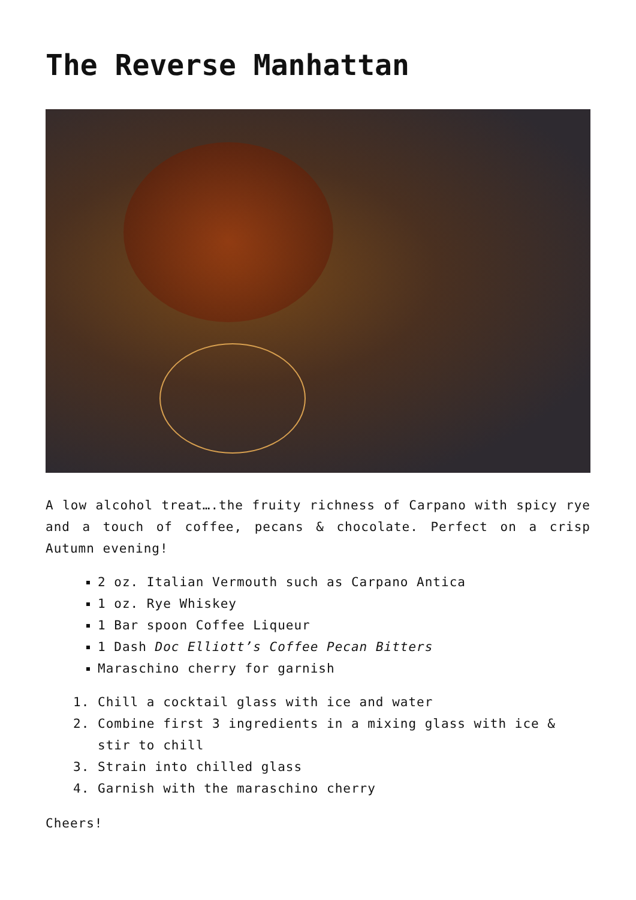The Reverse Manhattan
A low alcohol treat….the fruity richness of Carpano with spicy rye and a touch of coffee, pecans & chocolate. Perfect on a crisp Autumn evening!
2 oz. Italian Vermouth such as Carpano Antica
1 oz. Rye Whiskey
1 Bar spoon Coffee Liqueur
1 Dash Doc Elliott’s Coffee Pecan Bitters
Maraschino cherry for garnish
1. Chill a cocktail glass with ice and water
2. Combine first 3 ingredients in a mixing glass with ice & stir to chill
3. Strain into chilled glass
4. Garnish with the maraschino cherry
Cheers!